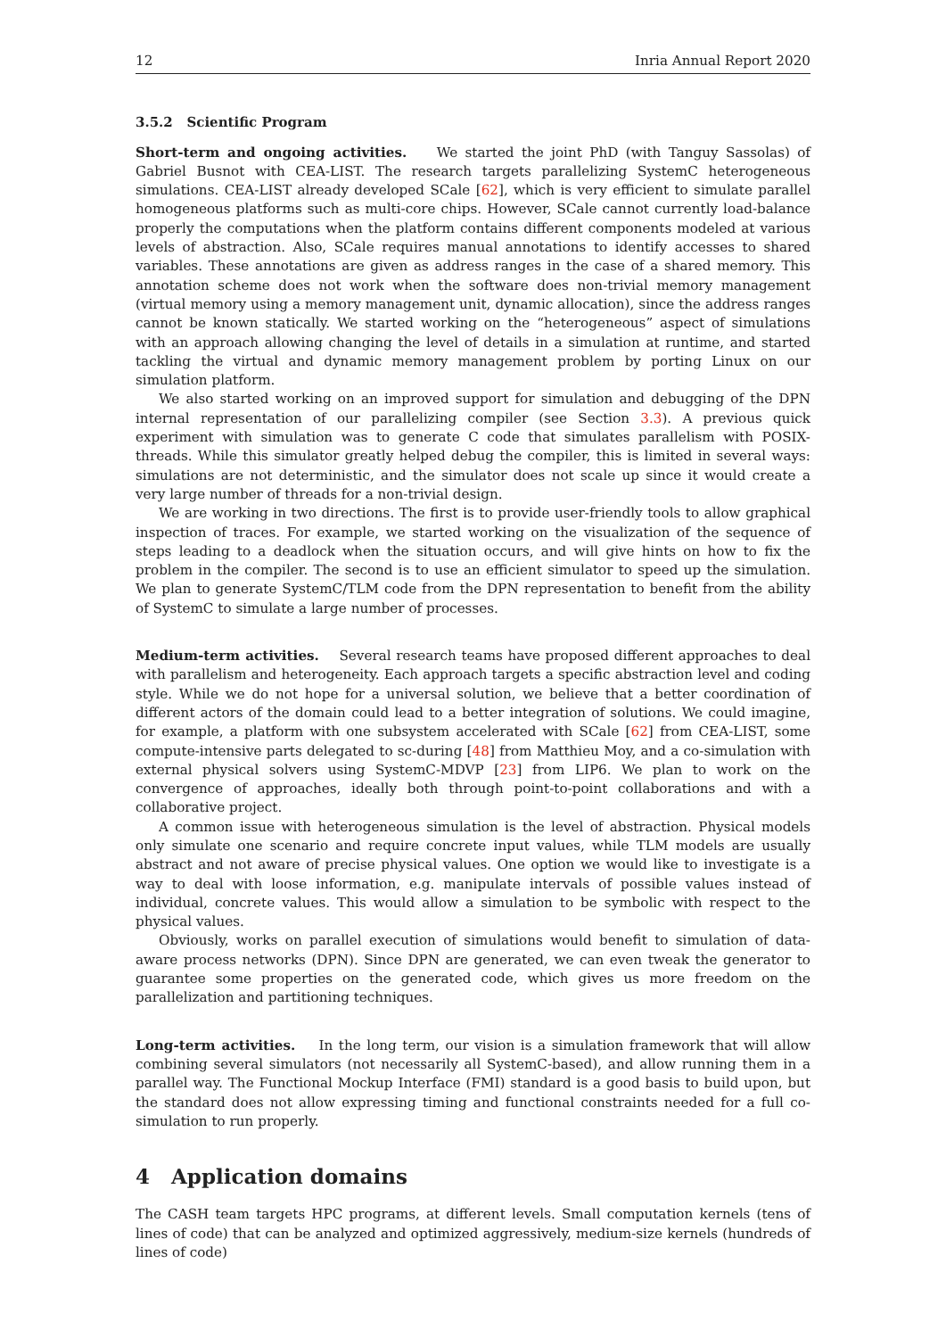12 Inria Annual Report 2020
3.5.2 Scientific Program
Short-term and ongoing activities. We started the joint PhD (with Tanguy Sassolas) of Gabriel Busnot with CEA-LIST. The research targets parallelizing SystemC heterogeneous simulations. CEA-LIST already developed SCale [62], which is very efficient to simulate parallel homogeneous platforms such as multi-core chips. However, SCale cannot currently load-balance properly the computations when the platform contains different components modeled at various levels of abstraction. Also, SCale requires manual annotations to identify accesses to shared variables. These annotations are given as address ranges in the case of a shared memory. This annotation scheme does not work when the software does non-trivial memory management (virtual memory using a memory management unit, dynamic allocation), since the address ranges cannot be known statically. We started working on the “heterogeneous” aspect of simulations with an approach allowing changing the level of details in a simulation at runtime, and started tackling the virtual and dynamic memory management problem by porting Linux on our simulation platform.
We also started working on an improved support for simulation and debugging of the DPN internal representation of our parallelizing compiler (see Section 3.3). A previous quick experiment with simulation was to generate C code that simulates parallelism with POSIX-threads. While this simulator greatly helped debug the compiler, this is limited in several ways: simulations are not deterministic, and the simulator does not scale up since it would create a very large number of threads for a non-trivial design.
We are working in two directions. The first is to provide user-friendly tools to allow graphical inspection of traces. For example, we started working on the visualization of the sequence of steps leading to a deadlock when the situation occurs, and will give hints on how to fix the problem in the compiler. The second is to use an efficient simulator to speed up the simulation. We plan to generate SystemC/TLM code from the DPN representation to benefit from the ability of SystemC to simulate a large number of processes.
Medium-term activities. Several research teams have proposed different approaches to deal with parallelism and heterogeneity. Each approach targets a specific abstraction level and coding style. While we do not hope for a universal solution, we believe that a better coordination of different actors of the domain could lead to a better integration of solutions. We could imagine, for example, a platform with one subsystem accelerated with SCale [62] from CEA-LIST, some compute-intensive parts delegated to sc-during [48] from Matthieu Moy, and a co-simulation with external physical solvers using SystemC-MDVP [23] from LIP6. We plan to work on the convergence of approaches, ideally both through point-to-point collaborations and with a collaborative project.
A common issue with heterogeneous simulation is the level of abstraction. Physical models only simulate one scenario and require concrete input values, while TLM models are usually abstract and not aware of precise physical values. One option we would like to investigate is a way to deal with loose information, e.g. manipulate intervals of possible values instead of individual, concrete values. This would allow a simulation to be symbolic with respect to the physical values.
Obviously, works on parallel execution of simulations would benefit to simulation of data-aware process networks (DPN). Since DPN are generated, we can even tweak the generator to guarantee some properties on the generated code, which gives us more freedom on the parallelization and partitioning techniques.
Long-term activities. In the long term, our vision is a simulation framework that will allow combining several simulators (not necessarily all SystemC-based), and allow running them in a parallel way. The Functional Mockup Interface (FMI) standard is a good basis to build upon, but the standard does not allow expressing timing and functional constraints needed for a full co-simulation to run properly.
4 Application domains
The CASH team targets HPC programs, at different levels. Small computation kernels (tens of lines of code) that can be analyzed and optimized aggressively, medium-size kernels (hundreds of lines of code)